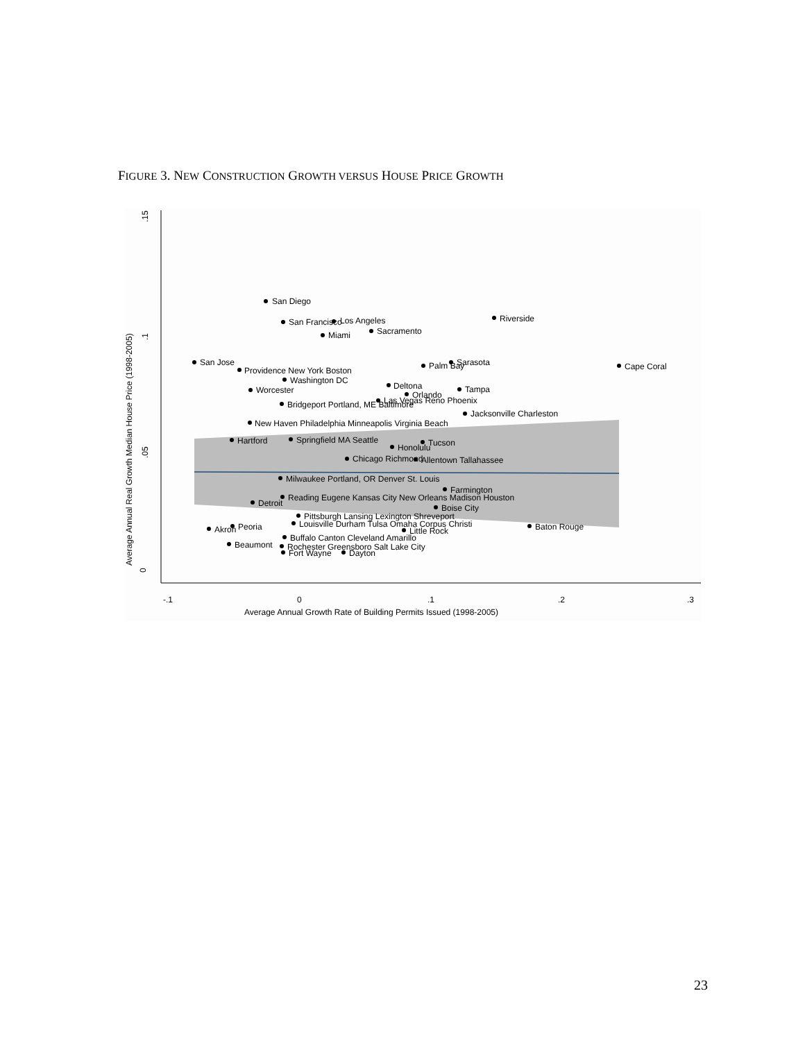FIGURE 3. NEW CONSTRUCTION GROWTH VERSUS HOUSE PRICE GROWTH
0
.05
.1
.15
Average Annual Real Growth Median House Price (1998-2005)
-.1
0
.1
.2
.3
Average Annual Growth Rate of Building Permits Issued (1998-2005)
San Diego
San Francisco
Los Angeles
Miami
Sacramento
Riverside
San Jose
Palm Bay
Sarasota
Cape Coral
Providence New York Boston
Washington DC
Worcester
Deltona
Orlando
Tampa
Bridgeport Portland, ME Baltimore
Las Vegas Reno Phoenix
Jacksonville Charleston
New Haven Philadelphia Minneapolis Virginia Beach
Hartford
Springfield MA Seattle
Honolulu
Tucson
Chicago Richmond
Allentown Tallahassee
Milwaukee Portland, OR Denver St. Louis
Farmington
Reading Eugene Kansas City New Orleans Madison Houston
Detroit
Boise City
Pittsburgh Lansing Lexington Shreveport
Louisville Durham Tulsa Omaha Corpus Christi
Baton Rouge
Peoria
Akron
Little Rock
Buffalo Canton Cleveland Amarillo
Beaumont
Rochester Greensboro Salt Lake City
Fort Wayne
Dayton
23